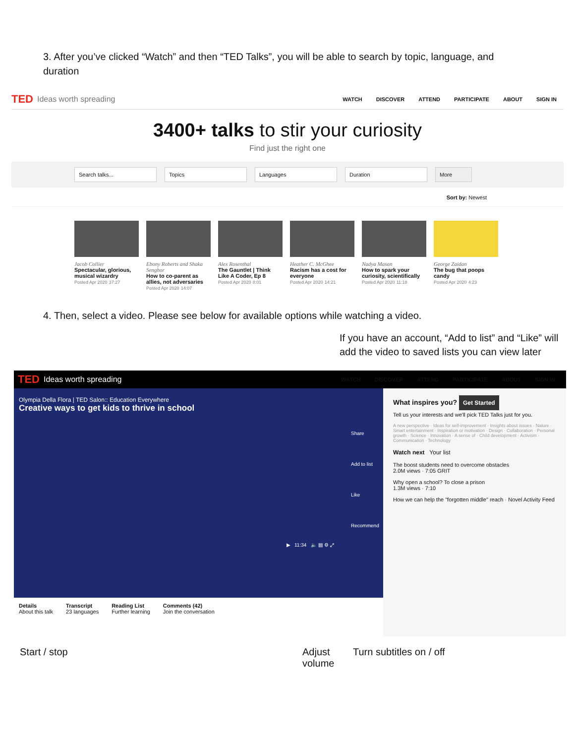3. After you’ve clicked “Watch” and then “TED Talks”, you will be able to search by topic, language, and duration
TED Ideas worth spreading WATCH DISCOVER ATTEND PARTICIPATE ABOUT SIGN IN
3400+ talks to stir your curiosity
Find just the right one
Search talks... Topics Languages Duration More
Sort by: Newest
Jacob Collier
Spectacular, glorious, musical wizardry
Posted Apr 2020 37:27
Ebony Roberts and Shaka Senghor
How to co-parent as allies, not adversaries
Posted Apr 2020 14:07
Alex Rosenthal
The Gauntlet | Think Like A Coder, Ep 8
Posted Apr 2020 8:01
Heather C. McGhee
Racism has a cost for everyone
Posted Apr 2020 14:21
Nadya Mason
How to spark your curiosity, scientifically
Posted Apr 2020 11:18
George Zaidan
The bug that poops candy
Posted Apr 2020 4:23
4. Then, select a video. Please see below for available options while watching a video.
If you have an account, “Add to list” and “Like” will add the video to saved lists you can view later
TED Ideas worth spreading WATCH DISCOVER ATTEND PARTICIPATE ABOUT SIGN IN
Olympia Della Flora | TED Salon:: Education Everywhere
Creative ways to get kids to thrive in school
Share
Add to list
Like
Recommend
▶ 11:34 🔈 ▤ ⚙ ⤢
Details
About this talk
Transcript
23 languages
Reading List
Further learning
Comments (42)
Join the conversation
What inspires you? Get Started
Tell us your interests and we'll pick TED Talks just for you.
A new perspective · Ideas for self-improvement · Insights about issues · Nature · Smart entertainment · Inspiration or motivation · Design · Collaboration · Personal growth · Science · Innovation · A sense of · Child development · Activism · Communication · Technology
Watch next Your list
The boost students need to overcome obstacles
2.0M views · 7:05 GRIT
Why open a school? To close a prison
1.3M views · 7:10
How we can help the "forgotten middle" reach · Novel Activity Feed
Start / stop Adjust volume
Turn subtitles on / off